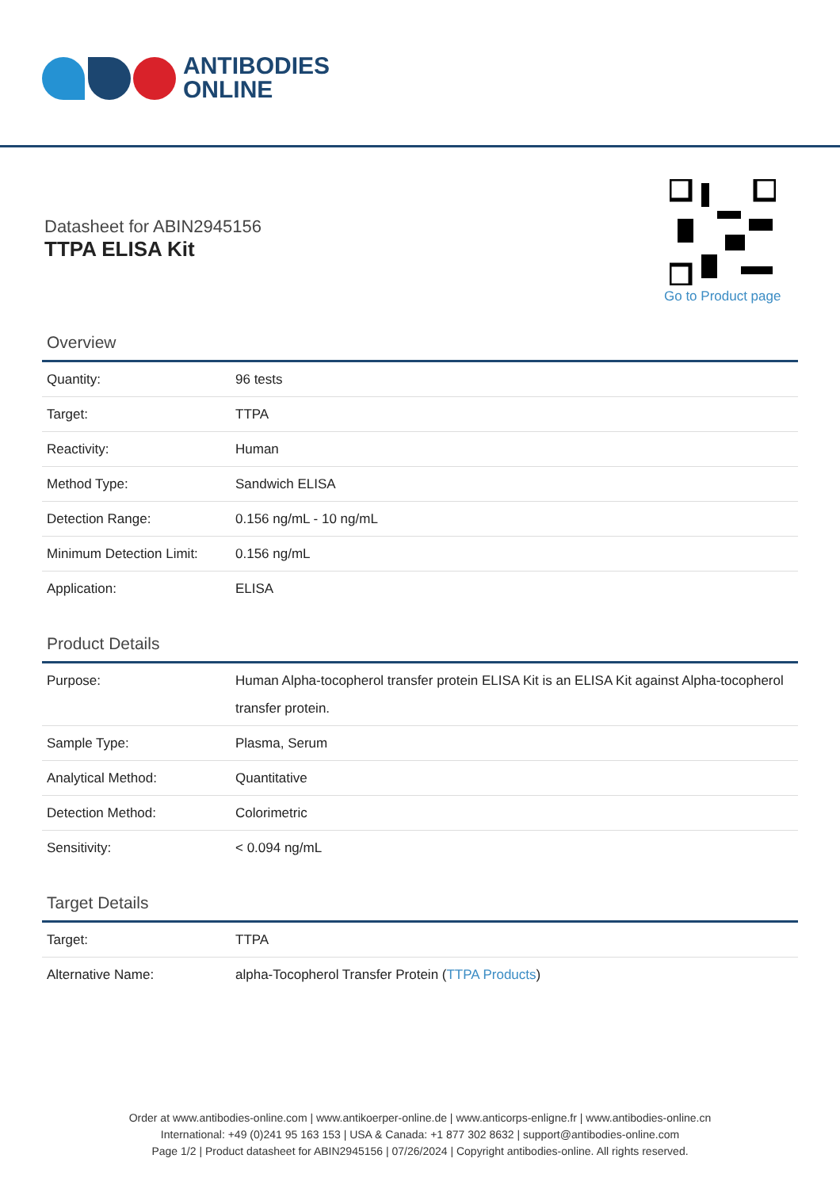ANTIBODIES
ONLINE
Datasheet for ABIN2945156
TTPA ELISA Kit
Go to Product page
Overview
| Quantity: | 96 tests |
| Target: | TTPA |
| Reactivity: | Human |
| Method Type: | Sandwich ELISA |
| Detection Range: | 0.156 ng/mL - 10 ng/mL |
| Minimum Detection Limit: | 0.156 ng/mL |
| Application: | ELISA |
Product Details
| Purpose: | Human Alpha-tocopherol transfer protein ELISA Kit is an ELISA Kit against Alpha-tocopherol transfer protein. |
| Sample Type: | Plasma, Serum |
| Analytical Method: | Quantitative |
| Detection Method: | Colorimetric |
| Sensitivity: | < 0.094 ng/mL |
Target Details
| Target: | TTPA |
| Alternative Name: | alpha-Tocopherol Transfer Protein ( TTPA Products ) |
Order at www.antibodies-online.com | www.antikoerper-online.de | www.anticorps-enligne.fr | www.antibodies-online.cn
International: +49 (0)241 95 163 153 | USA & Canada: +1 877 302 8632 | support@antibodies-online.com
Page 1/2 | Product datasheet for ABIN2945156 | 07/26/2024 | Copyright antibodies-online. All rights reserved.